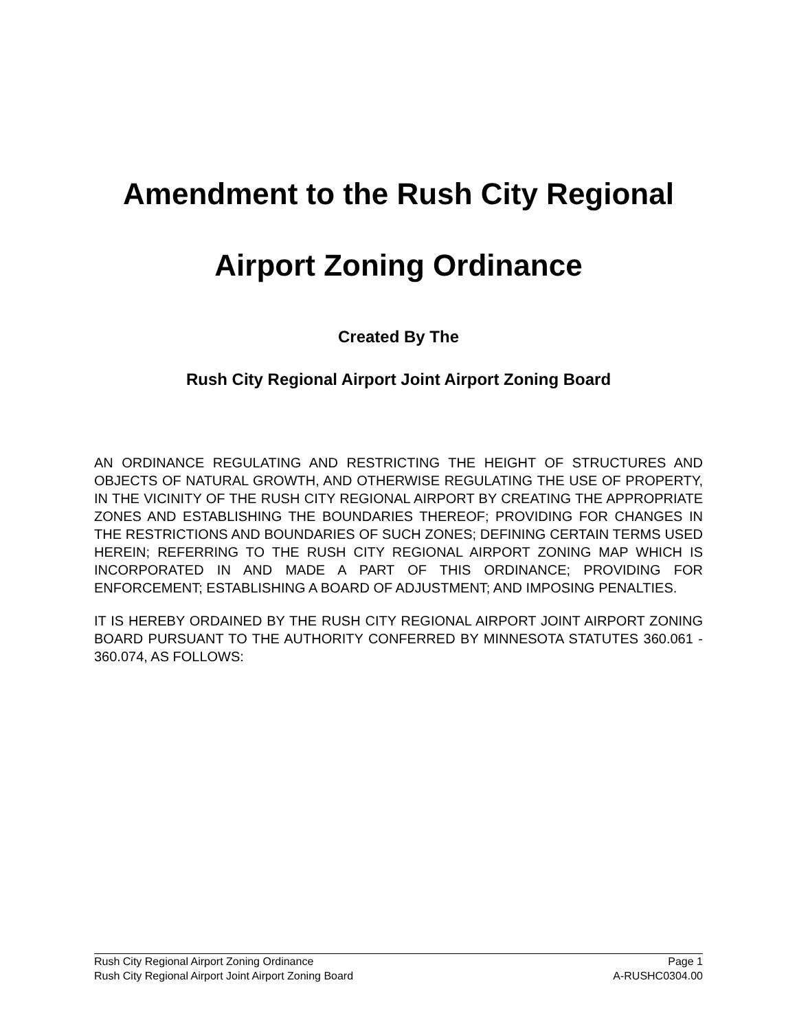Amendment to the Rush City Regional
Airport Zoning Ordinance
Created By The
Rush City Regional Airport Joint Airport Zoning Board
AN ORDINANCE REGULATING AND RESTRICTING THE HEIGHT OF STRUCTURES AND OBJECTS OF NATURAL GROWTH, AND OTHERWISE REGULATING THE USE OF PROPERTY, IN THE VICINITY OF THE RUSH CITY REGIONAL AIRPORT BY CREATING THE APPROPRIATE ZONES AND ESTABLISHING THE BOUNDARIES THEREOF; PROVIDING FOR CHANGES IN THE RESTRICTIONS AND BOUNDARIES OF SUCH ZONES; DEFINING CERTAIN TERMS USED HEREIN; REFERRING TO THE RUSH CITY REGIONAL AIRPORT ZONING MAP WHICH IS INCORPORATED IN AND MADE A PART OF THIS ORDINANCE; PROVIDING FOR ENFORCEMENT; ESTABLISHING A BOARD OF ADJUSTMENT; AND IMPOSING PENALTIES.
IT IS HEREBY ORDAINED BY THE RUSH CITY REGIONAL AIRPORT JOINT AIRPORT ZONING BOARD PURSUANT TO THE AUTHORITY CONFERRED BY MINNESOTA STATUTES 360.061 - 360.074, AS FOLLOWS:
Rush City Regional Airport Zoning Ordinance Page 1
Rush City Regional Airport Joint Airport Zoning Board A-RUSHC0304.00